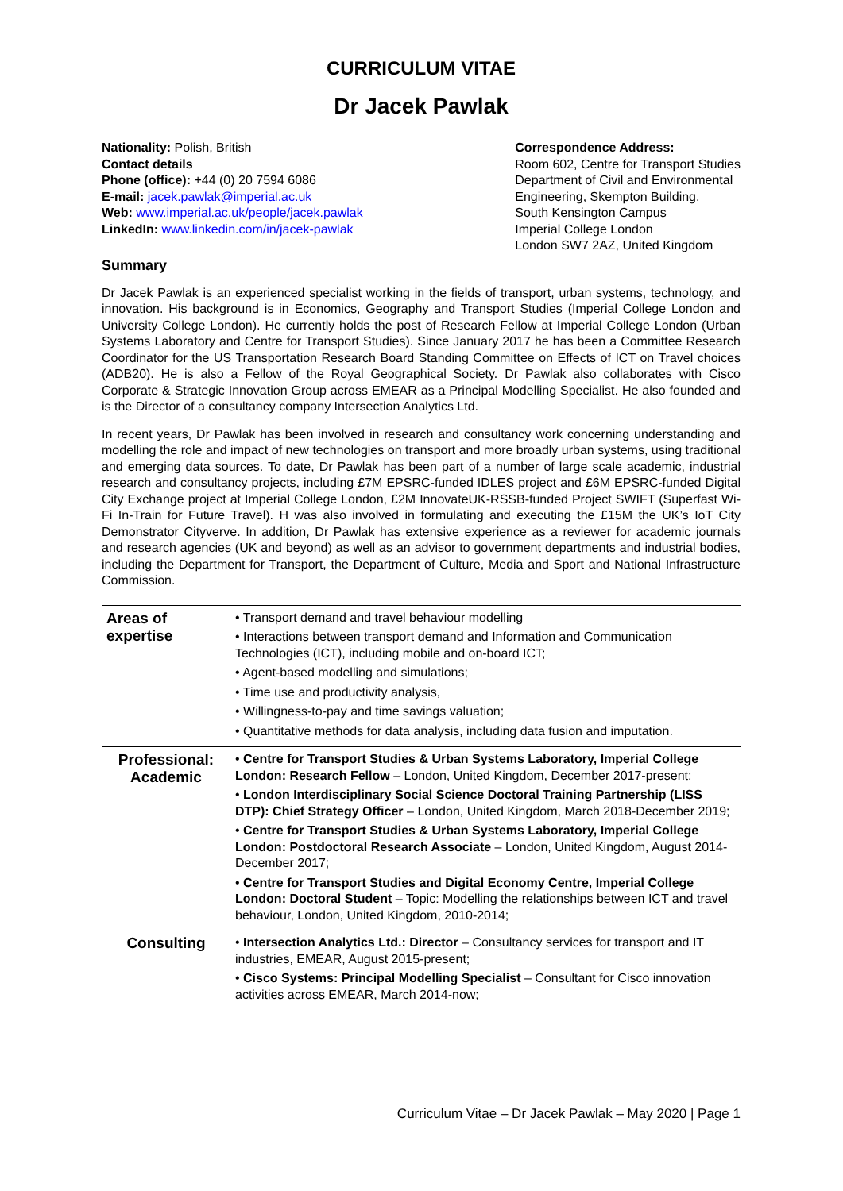CURRICULUM VITAE
Dr Jacek Pawlak
Nationality: Polish, British
Contact details
Phone (office): +44 (0) 20 7594 6086
E-mail: jacek.pawlak@imperial.ac.uk
Web: www.imperial.ac.uk/people/jacek.pawlak
LinkedIn: www.linkedin.com/in/jacek-pawlak
Correspondence Address:
Room 602, Centre for Transport Studies
Department of Civil and Environmental
Engineering, Skempton Building,
South Kensington Campus
Imperial College London
London SW7 2AZ, United Kingdom
Summary
Dr Jacek Pawlak is an experienced specialist working in the fields of transport, urban systems, technology, and innovation. His background is in Economics, Geography and Transport Studies (Imperial College London and University College London). He currently holds the post of Research Fellow at Imperial College London (Urban Systems Laboratory and Centre for Transport Studies). Since January 2017 he has been a Committee Research Coordinator for the US Transportation Research Board Standing Committee on Effects of ICT on Travel choices (ADB20). He is also a Fellow of the Royal Geographical Society. Dr Pawlak also collaborates with Cisco Corporate & Strategic Innovation Group across EMEAR as a Principal Modelling Specialist. He also founded and is the Director of a consultancy company Intersection Analytics Ltd.
In recent years, Dr Pawlak has been involved in research and consultancy work concerning understanding and modelling the role and impact of new technologies on transport and more broadly urban systems, using traditional and emerging data sources. To date, Dr Pawlak has been part of a number of large scale academic, industrial research and consultancy projects, including £7M EPSRC-funded IDLES project and £6M EPSRC-funded Digital City Exchange project at Imperial College London, £2M InnovateUK-RSSB-funded Project SWIFT (Superfast Wi-Fi In-Train for Future Travel). H was also involved in formulating and executing the £15M the UK’s IoT City Demonstrator Cityverve. In addition, Dr Pawlak has extensive experience as a reviewer for academic journals and research agencies (UK and beyond) as well as an advisor to government departments and industrial bodies, including the Department for Transport, the Department of Culture, Media and Sport and National Infrastructure Commission.
| Areas of expertise | • Transport demand and travel behaviour modelling • Interactions between transport demand and Information and Communication Technologies (ICT), including mobile and on-board ICT; • Agent-based modelling and simulations; • Time use and productivity analysis, • Willingness-to-pay and time savings valuation; • Quantitative methods for data analysis, including data fusion and imputation. |
| Professional: Academic | • Centre for Transport Studies & Urban Systems Laboratory, Imperial College London: Research Fellow – London, United Kingdom, December 2017-present; • London Interdisciplinary Social Science Doctoral Training Partnership (LISS DTP): Chief Strategy Officer – London, United Kingdom, March 2018-December 2019; • Centre for Transport Studies & Urban Systems Laboratory, Imperial College London: Postdoctoral Research Associate – London, United Kingdom, August 2014-December 2017; • Centre for Transport Studies and Digital Economy Centre, Imperial College London: Doctoral Student – Topic: Modelling the relationships between ICT and travel behaviour, London, United Kingdom, 2010-2014; |
| Consulting | • Intersection Analytics Ltd.: Director – Consultancy services for transport and IT industries, EMEAR, August 2015-present; • Cisco Systems: Principal Modelling Specialist – Consultant for Cisco innovation activities across EMEAR, March 2014-now; |
Curriculum Vitae – Dr Jacek Pawlak – May 2020 | Page 1